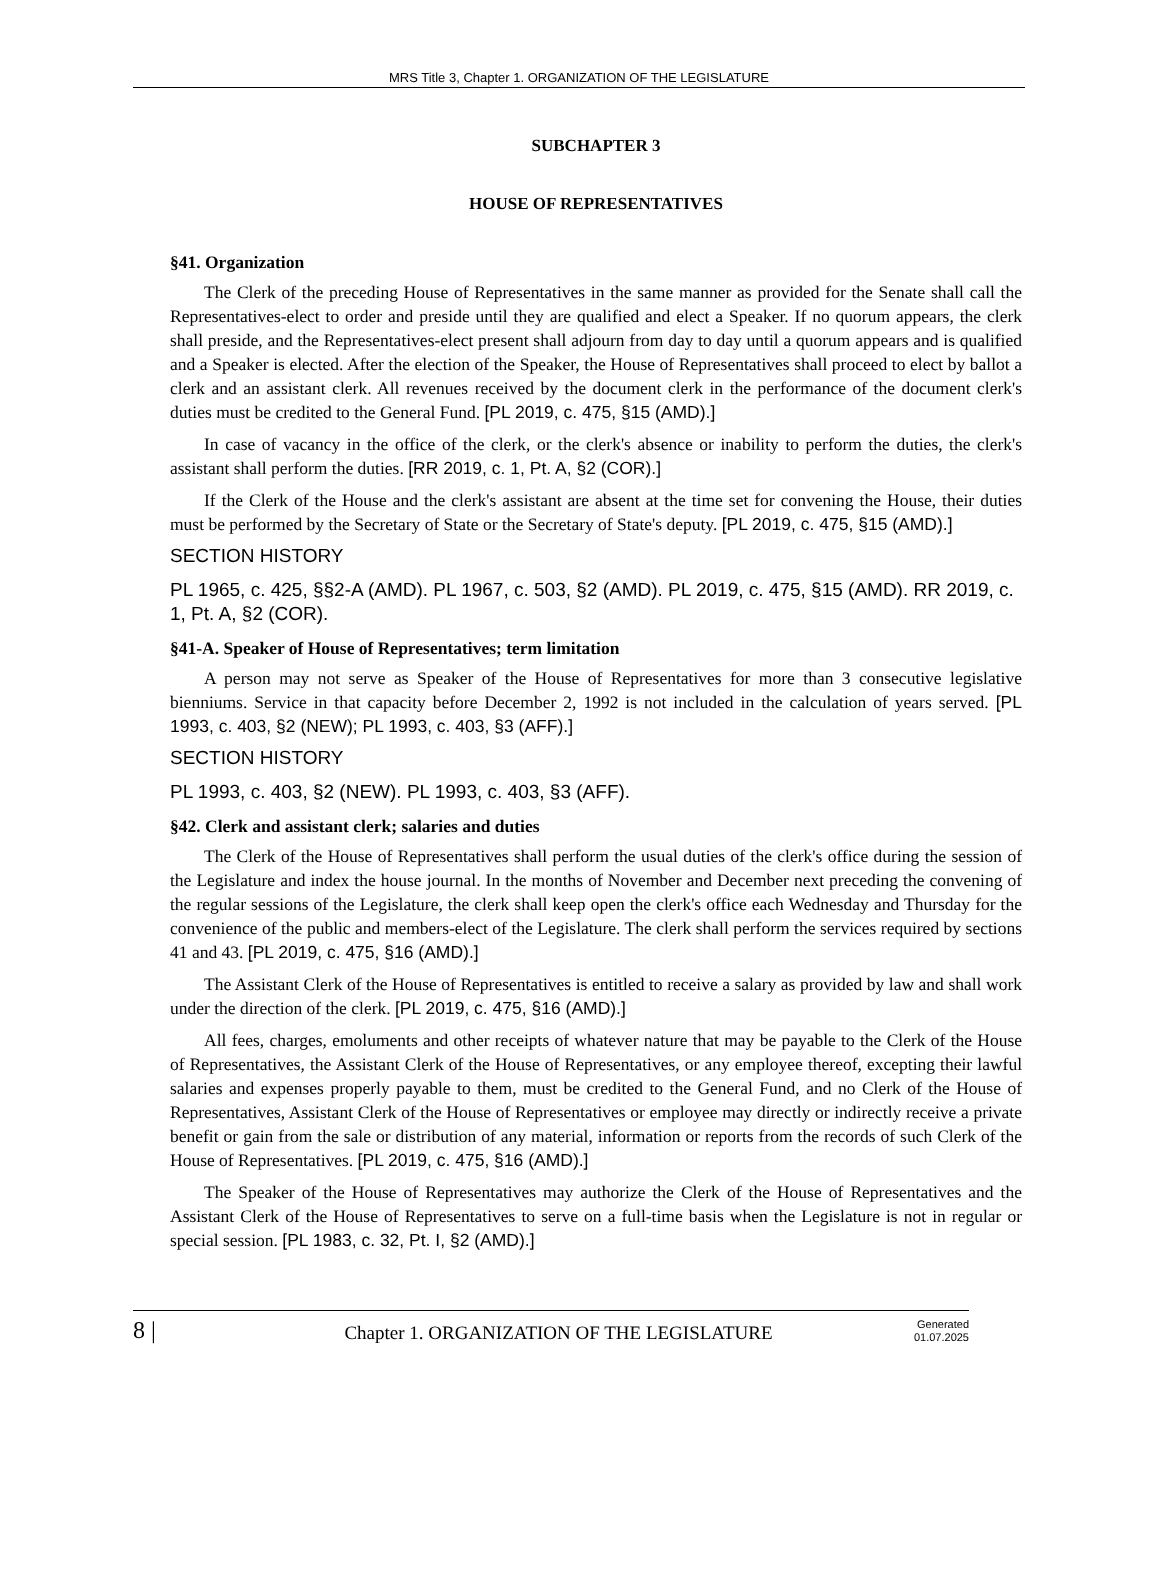MRS Title 3, Chapter 1. ORGANIZATION OF THE LEGISLATURE
SUBCHAPTER 3
HOUSE OF REPRESENTATIVES
§41. Organization
The Clerk of the preceding House of Representatives in the same manner as provided for the Senate shall call the Representatives-elect to order and preside until they are qualified and elect a Speaker. If no quorum appears, the clerk shall preside, and the Representatives-elect present shall adjourn from day to day until a quorum appears and is qualified and a Speaker is elected. After the election of the Speaker, the House of Representatives shall proceed to elect by ballot a clerk and an assistant clerk. All revenues received by the document clerk in the performance of the document clerk's duties must be credited to the General Fund. [PL 2019, c. 475, §15 (AMD).]
In case of vacancy in the office of the clerk, or the clerk's absence or inability to perform the duties, the clerk's assistant shall perform the duties. [RR 2019, c. 1, Pt. A, §2 (COR).]
If the Clerk of the House and the clerk's assistant are absent at the time set for convening the House, their duties must be performed by the Secretary of State or the Secretary of State's deputy. [PL 2019, c. 475, §15 (AMD).]
SECTION HISTORY
PL 1965, c. 425, §§2-A (AMD). PL 1967, c. 503, §2 (AMD). PL 2019, c. 475, §15 (AMD). RR 2019, c. 1, Pt. A, §2 (COR).
§41-A. Speaker of House of Representatives; term limitation
A person may not serve as Speaker of the House of Representatives for more than 3 consecutive legislative bienniums. Service in that capacity before December 2, 1992 is not included in the calculation of years served. [PL 1993, c. 403, §2 (NEW); PL 1993, c. 403, §3 (AFF).]
SECTION HISTORY
PL 1993, c. 403, §2 (NEW). PL 1993, c. 403, §3 (AFF).
§42. Clerk and assistant clerk; salaries and duties
The Clerk of the House of Representatives shall perform the usual duties of the clerk's office during the session of the Legislature and index the house journal. In the months of November and December next preceding the convening of the regular sessions of the Legislature, the clerk shall keep open the clerk's office each Wednesday and Thursday for the convenience of the public and members-elect of the Legislature. The clerk shall perform the services required by sections 41 and 43. [PL 2019, c. 475, §16 (AMD).]
The Assistant Clerk of the House of Representatives is entitled to receive a salary as provided by law and shall work under the direction of the clerk. [PL 2019, c. 475, §16 (AMD).]
All fees, charges, emoluments and other receipts of whatever nature that may be payable to the Clerk of the House of Representatives, the Assistant Clerk of the House of Representatives, or any employee thereof, excepting their lawful salaries and expenses properly payable to them, must be credited to the General Fund, and no Clerk of the House of Representatives, Assistant Clerk of the House of Representatives or employee may directly or indirectly receive a private benefit or gain from the sale or distribution of any material, information or reports from the records of such Clerk of the House of Representatives. [PL 2019, c. 475, §16 (AMD).]
The Speaker of the House of Representatives may authorize the Clerk of the House of Representatives and the Assistant Clerk of the House of Representatives to serve on a full-time basis when the Legislature is not in regular or special session. [PL 1983, c. 32, Pt. I, §2 (AMD).]
8 |
Chapter 1. ORGANIZATION OF THE LEGISLATURE
Generated
01.07.2025